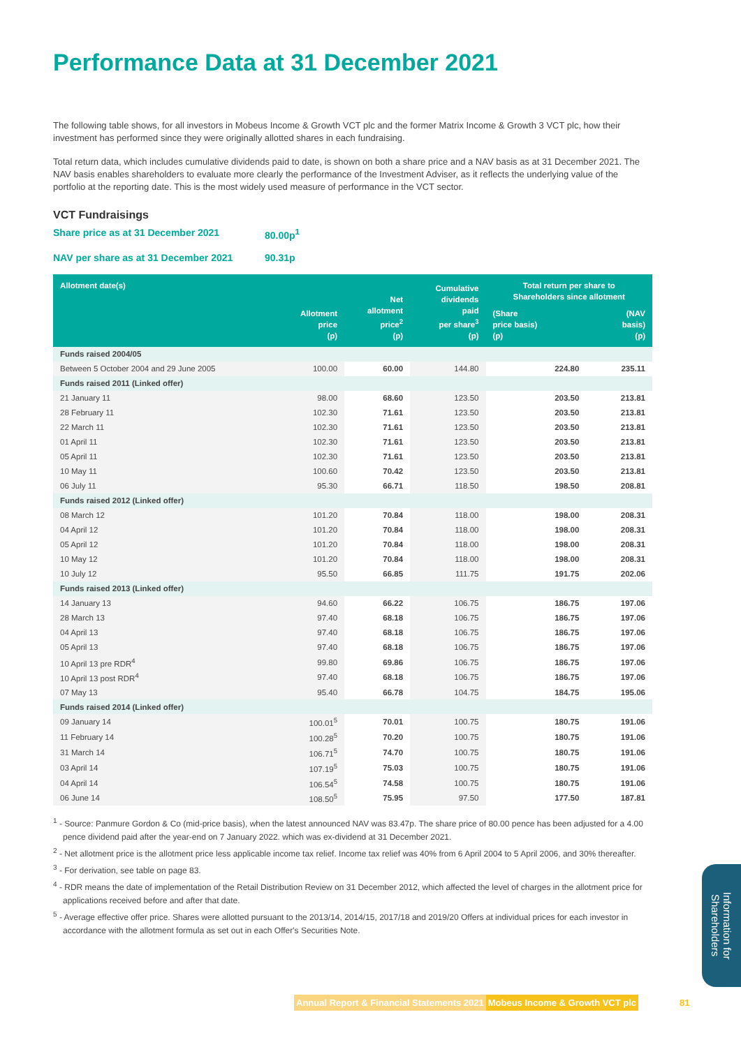Performance Data at 31 December 2021
The following table shows, for all investors in Mobeus Income & Growth VCT plc and the former Matrix Income & Growth 3 VCT plc, how their investment has performed since they were originally allotted shares in each fundraising.
Total return data, which includes cumulative dividends paid to date, is shown on both a share price and a NAV basis as at 31 December 2021. The NAV basis enables shareholders to evaluate more clearly the performance of the Investment Adviser, as it reflects the underlying value of the portfolio at the reporting date. This is the most widely used measure of performance in the VCT sector.
VCT Fundraisings
Share price as at 31 December 2021 80.00p<sup>1</sup>
NAV per share as at 31 December 2021 90.31p
| Allotment date(s) | Allotment price (p) | Net allotment price<sup>2</sup> (p) | Cumulative dividends paid per share<sup>3</sup> (p) | Total return per share to Shareholders since allotment | |
| --- | --- | --- | --- | --- | --- |
| | | | | (Share price basis) (p) | (NAV basis) (p) |
| Funds raised 2004/05 | | | | | |
| Between 5 October 2004 and 29 June 2005 | 100.00 | 60.00 | 144.80 | 224.80 | 235.11 |
| Funds raised 2011 (Linked offer) | | | | | |
| 21 January 11 | 98.00 | 68.60 | 123.50 | 203.50 | 213.81 |
| 28 February 11 | 102.30 | 71.61 | 123.50 | 203.50 | 213.81 |
| 22 March 11 | 102.30 | 71.61 | 123.50 | 203.50 | 213.81 |
| 01 April 11 | 102.30 | 71.61 | 123.50 | 203.50 | 213.81 |
| 05 April 11 | 102.30 | 71.61 | 123.50 | 203.50 | 213.81 |
| 10 May 11 | 100.60 | 70.42 | 123.50 | 203.50 | 213.81 |
| 06 July 11 | 95.30 | 66.71 | 118.50 | 198.50 | 208.81 |
| Funds raised 2012 (Linked offer) | | | | | |
| 08 March 12 | 101.20 | 70.84 | 118.00 | 198.00 | 208.31 |
| 04 April 12 | 101.20 | 70.84 | 118.00 | 198.00 | 208.31 |
| 05 April 12 | 101.20 | 70.84 | 118.00 | 198.00 | 208.31 |
| 10 May 12 | 101.20 | 70.84 | 118.00 | 198.00 | 208.31 |
| 10 July 12 | 95.50 | 66.85 | 111.75 | 191.75 | 202.06 |
| Funds raised 2013 (Linked offer) | | | | | |
| 14 January 13 | 94.60 | 66.22 | 106.75 | 186.75 | 197.06 |
| 28 March 13 | 97.40 | 68.18 | 106.75 | 186.75 | 197.06 |
| 04 April 13 | 97.40 | 68.18 | 106.75 | 186.75 | 197.06 |
| 05 April 13 | 97.40 | 68.18 | 106.75 | 186.75 | 197.06 |
| 10 April 13 pre RDR<sup>4</sup> | 99.80 | 69.86 | 106.75 | 186.75 | 197.06 |
| 10 April 13 post RDR<sup>4</sup> | 97.40 | 68.18 | 106.75 | 186.75 | 197.06 |
| 07 May 13 | 95.40 | 66.78 | 104.75 | 184.75 | 195.06 |
| Funds raised 2014 (Linked offer) | | | | | |
| 09 January 14 | 100.01<sup>5</sup> | 70.01 | 100.75 | 180.75 | 191.06 |
| 11 February 14 | 100.28<sup>5</sup> | 70.20 | 100.75 | 180.75 | 191.06 |
| 31 March 14 | 106.71<sup>5</sup> | 74.70 | 100.75 | 180.75 | 191.06 |
| 03 April 14 | 107.19<sup>5</sup> | 75.03 | 100.75 | 180.75 | 191.06 |
| 04 April 14 | 106.54<sup>5</sup> | 74.58 | 100.75 | 180.75 | 191.06 |
| 06 June 14 | 108.50<sup>5</sup> | 75.95 | 97.50 | 177.50 | 187.81 |
<sup>1</sup> - Source: Panmure Gordon & Co (mid-price basis), when the latest announced NAV was 83.47p. The share price of 80.00 pence has been adjusted for a 4.00 pence dividend paid after the year-end on 7 January 2022. which was ex-dividend at 31 December 2021.
<sup>2</sup> - Net allotment price is the allotment price less applicable income tax relief. Income tax relief was 40% from 6 April 2004 to 5 April 2006, and 30% thereafter.
<sup>3</sup> - For derivation, see table on page 83.
<sup>4</sup> - RDR means the date of implementation of the Retail Distribution Review on 31 December 2012, which affected the level of charges in the allotment price for applications received before and after that date.
<sup>5</sup> - Average effective offer price. Shares were allotted pursuant to the 2013/14, 2014/15, 2017/18 and 2019/20 Offers at individual prices for each investor in accordance with the allotment formula as set out in each Offer's Securities Note.
Information for Shareholders
Annual Report & Financial Statements 2021 Mobeus Income & Growth VCT plc 81